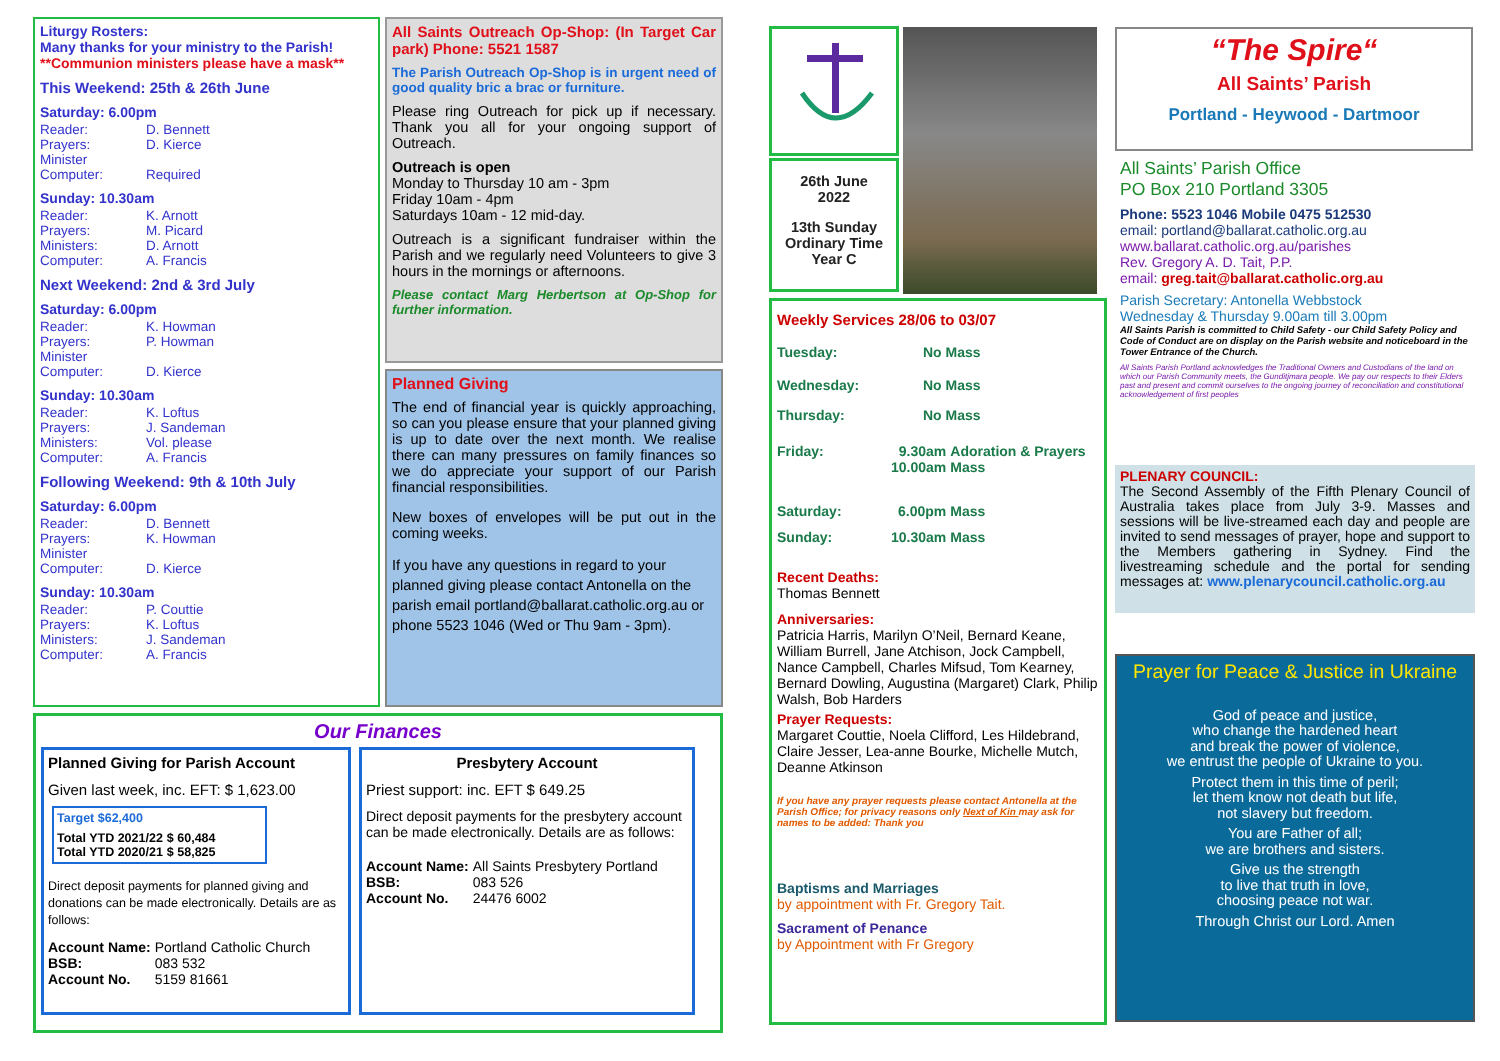Liturgy Rosters:
Many thanks for your ministry to the Parish!
**Communion ministers please have a mask**
This Weekend: 25th & 26th June
Saturday: 6.00pm
| Reader: | D. Bennett |
| Prayers: | D. Kierce |
| Minister | |
| Computer: | Required |
Sunday: 10.30am
| Reader: | K. Arnott |
| Prayers: | M. Picard |
| Ministers: | D. Arnott |
| Computer: | A. Francis |
Next Weekend: 2nd & 3rd July
Saturday: 6.00pm
| Reader: | K. Howman |
| Prayers: | P. Howman |
| Minister | |
| Computer: | D. Kierce |
Sunday: 10.30am
| Reader: | K. Loftus |
| Prayers: | J. Sandeman |
| Ministers: | Vol. please |
| Computer: | A. Francis |
Following Weekend: 9th & 10th July
Saturday: 6.00pm
| Reader: | D. Bennett |
| Prayers: | K. Howman |
| Minister | |
| Computer: | D. Kierce |
Sunday: 10.30am
| Reader: | P. Couttie |
| Prayers: | K. Loftus |
| Ministers: | J. Sandeman |
| Computer: | A. Francis |
All Saints Outreach Op-Shop: (In Target Car park) Phone: 5521 1587
The Parish Outreach Op-Shop is in urgent need of good quality bric a brac or furniture.
Please ring Outreach for pick up if necessary. Thank you all for your ongoing support of Outreach.
Outreach is open
Monday to Thursday 10 am - 3pm
Friday 10am - 4pm
Saturdays 10am - 12 mid-day.
Outreach is a significant fundraiser within the Parish and we regularly need Volunteers to give 3 hours in the mornings or afternoons.
Please contact Marg Herbertson at Op-Shop for further information.
Planned Giving
The end of financial year is quickly approaching, so can you please ensure that your planned giving is up to date over the next month. We realise there can many pressures on family finances so we do appreciate your support of our Parish financial responsibilities.
New boxes of envelopes will be put out in the coming weeks.
If you have any questions in regard to your planned giving please contact Antonella on the parish email portland@ballarat.catholic.org.au or phone 5523 1046 (Wed or Thu 9am - 3pm).
Our Finances
Planned Giving for Parish Account
Given last week, inc. EFT: $ 1,623.00
Target $62,400
| Total YTD 2021/22 | $ 60,484 |
| Total YTD 2020/21 | $ 58,825 |
Direct deposit payments for planned giving and donations can be made electronically. Details are as follows:
| Account Name: | Portland Catholic Church |
| BSB: | 083 532 |
| Account No. | 5159 81661 |
Presbytery Account
Priest support: inc. EFT $ 649.25
Direct deposit payments for the presbytery account can be made electronically. Details are as follows:
| Account Name: | All Saints Presbytery Portland |
| BSB: | 083 526 |
| Account No. | 24476 6002 |
26th June
2022
13th Sunday Ordinary Time Year C
Weekly Services 28/06 to 03/07
| Tuesday: | No Mass | |
| Wednesday: | No Mass | |
| Thursday: | No Mass | |
| Friday: | 9.30am 10.00am | Adoration & Prayers Mass |
| Saturday: | 6.00pm | Mass |
| Sunday: | 10.30am | Mass |
Recent Deaths:
Thomas Bennett
Anniversaries:
Patricia Harris, Marilyn O’Neil, Bernard Keane, William Burrell, Jane Atchison, Jock Campbell, Nance Campbell, Charles Mifsud, Tom Kearney, Bernard Dowling, Augustina (Margaret) Clark, Philip Walsh, Bob Harders
Prayer Requests:
Margaret Couttie, Noela Clifford, Les Hildebrand, Claire Jesser, Lea-anne Bourke, Michelle Mutch, Deanne Atkinson
If you have any prayer requests please contact Antonella at the Parish Office; for privacy reasons only Next of Kin may ask for names to be added: Thank you
Baptisms and Marriages
by appointment with Fr. Gregory Tait.
Sacrament of Penance
by Appointment with Fr Gregory
“The Spire“
All Saints’ Parish
Portland - Heywood - Dartmoor
All Saints’ Parish Office
PO Box 210 Portland 3305
Phone: 5523 1046 Mobile 0475 512530
email: portland@ballarat.catholic.org.au
www.ballarat.catholic.org.au/parishes
Rev. Gregory A. D. Tait, P.P.
email: greg.tait@ballarat.catholic.org.au
Parish Secretary: Antonella Webbstock
Wednesday & Thursday 9.00am till 3.00pm
All Saints Parish is committed to Child Safety - our Child Safety Policy and Code of Conduct are on display on the Parish website and noticeboard in the Tower Entrance of the Church.
All Saints Parish Portland acknowledges the Traditional Owners and Custodians of the land on which our Parish Community meets, the Gunditjmara people. We pay our respects to their Elders past and present and commit ourselves to the ongoing journey of reconciliation and constitutional acknowledgement of first peoples
PLENARY COUNCIL:
The Second Assembly of the Fifth Plenary Council of Australia takes place from July 3-9. Masses and sessions will be live-streamed each day and people are invited to send messages of prayer, hope and support to the Members gathering in Sydney. Find the livestreaming schedule and the portal for sending messages at: www.plenarycouncil.catholic.org.au
Prayer for Peace & Justice in Ukraine
God of peace and justice,
who change the hardened heart
and break the power of violence,
we entrust the people of Ukraine to you.
Protect them in this time of peril;
let them know not death but life,
not slavery but freedom.
You are Father of all;
we are brothers and sisters.
Give us the strength
to live that truth in love,
choosing peace not war.
Through Christ our Lord. Amen